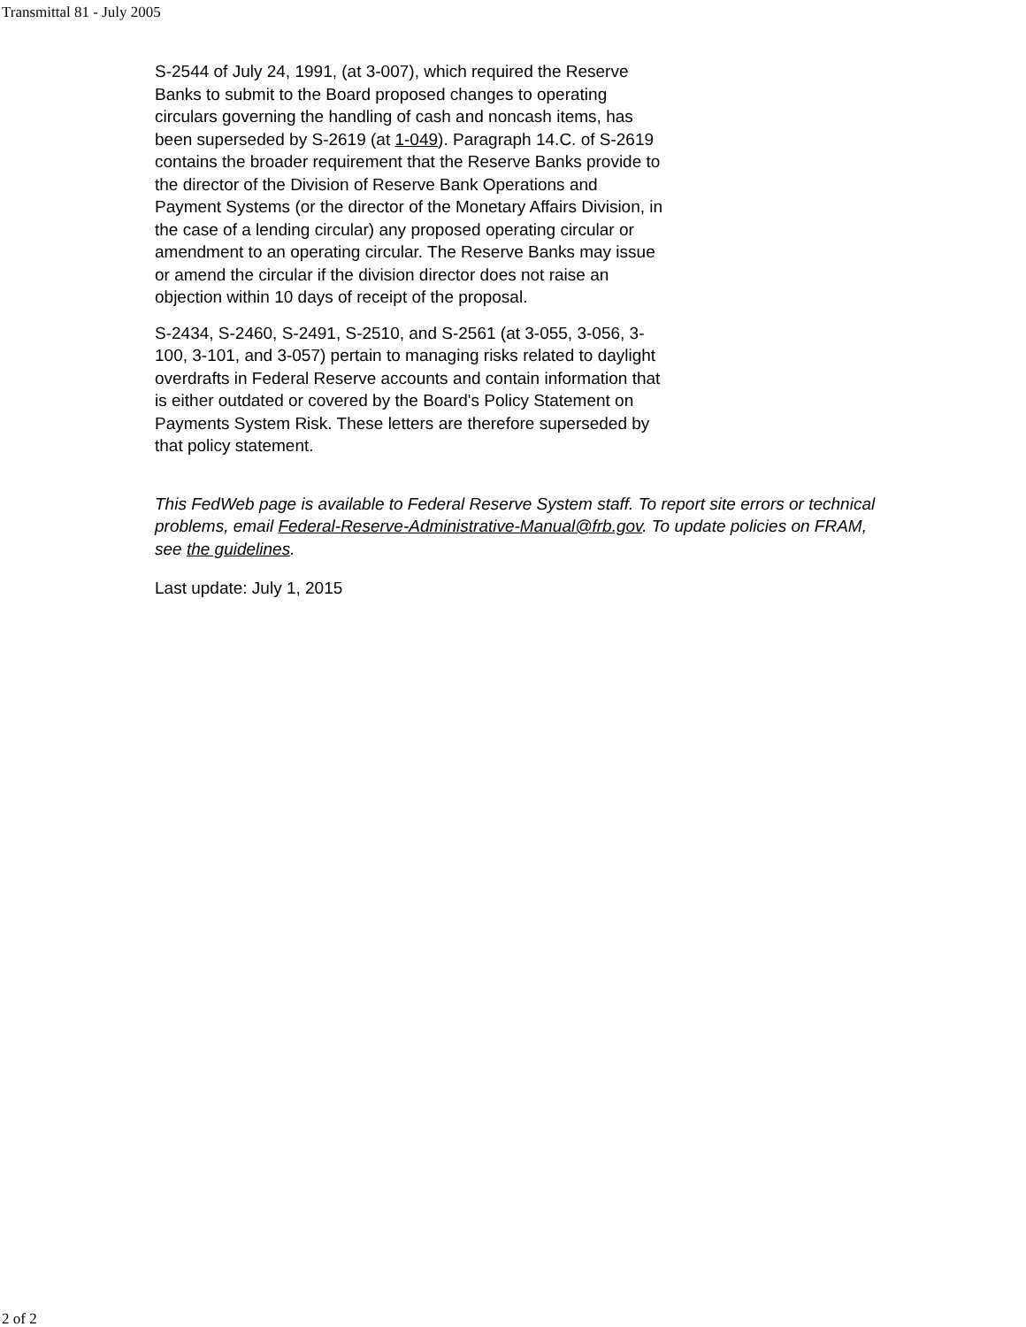Transmittal 81 - July 2005
S-2544 of July 24, 1991, (at 3-007), which required the Reserve Banks to submit to the Board proposed changes to operating circulars governing the handling of cash and noncash items, has been superseded by S-2619 (at 1-049). Paragraph 14.C. of S-2619 contains the broader requirement that the Reserve Banks provide to the director of the Division of Reserve Bank Operations and Payment Systems (or the director of the Monetary Affairs Division, in the case of a lending circular) any proposed operating circular or amendment to an operating circular. The Reserve Banks may issue or amend the circular if the division director does not raise an objection within 10 days of receipt of the proposal.
S-2434, S-2460, S-2491, S-2510, and S-2561 (at 3-055, 3-056, 3-100, 3-101, and 3-057) pertain to managing risks related to daylight overdrafts in Federal Reserve accounts and contain information that is either outdated or covered by the Board's Policy Statement on Payments System Risk. These letters are therefore superseded by that policy statement.
This FedWeb page is available to Federal Reserve System staff. To report site errors or technical problems, email Federal-Reserve-Administrative-Manual@frb.gov. To update policies on FRAM, see the guidelines.
Last update: July 1, 2015
2 of 2